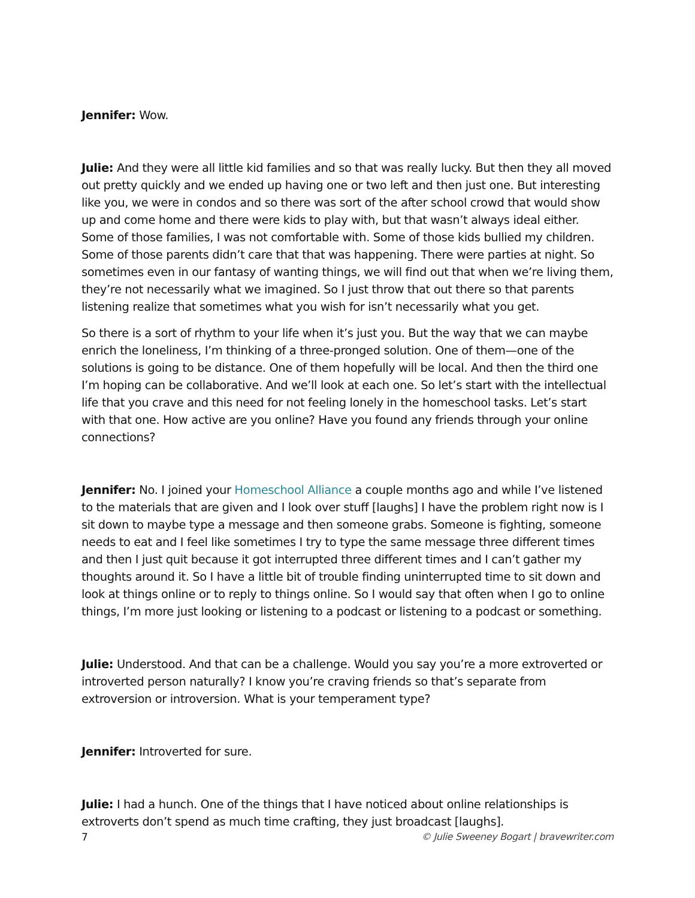Jennifer: Wow.
Julie: And they were all little kid families and so that was really lucky. But then they all moved out pretty quickly and we ended up having one or two left and then just one. But interesting like you, we were in condos and so there was sort of the after school crowd that would show up and come home and there were kids to play with, but that wasn’t always ideal either. Some of those families, I was not comfortable with. Some of those kids bullied my children. Some of those parents didn’t care that that was happening. There were parties at night. So sometimes even in our fantasy of wanting things, we will find out that when we’re living them, they’re not necessarily what we imagined. So I just throw that out there so that parents listening realize that sometimes what you wish for isn’t necessarily what you get.
So there is a sort of rhythm to your life when it’s just you. But the way that we can maybe enrich the loneliness, I’m thinking of a three-pronged solution. One of them—one of the solutions is going to be distance. One of them hopefully will be local. And then the third one I’m hoping can be collaborative. And we’ll look at each one. So let’s start with the intellectual life that you crave and this need for not feeling lonely in the homeschool tasks. Let’s start with that one. How active are you online? Have you found any friends through your online connections?
Jennifer: No. I joined your Homeschool Alliance a couple months ago and while I’ve listened to the materials that are given and I look over stuff [laughs] I have the problem right now is I sit down to maybe type a message and then someone grabs. Someone is fighting, someone needs to eat and I feel like sometimes I try to type the same message three different times and then I just quit because it got interrupted three different times and I can’t gather my thoughts around it. So I have a little bit of trouble finding uninterrupted time to sit down and look at things online or to reply to things online. So I would say that often when I go to online things, I’m more just looking or listening to a podcast or listening to a podcast or something.
Julie: Understood. And that can be a challenge. Would you say you’re a more extroverted or introverted person naturally? I know you’re craving friends so that’s separate from extroversion or introversion. What is your temperament type?
Jennifer: Introverted for sure.
Julie: I had a hunch. One of the things that I have noticed about online relationships is extroverts don’t spend as much time crafting, they just broadcast [laughs].
7 © Julie Sweeney Bogart | bravewriter.com